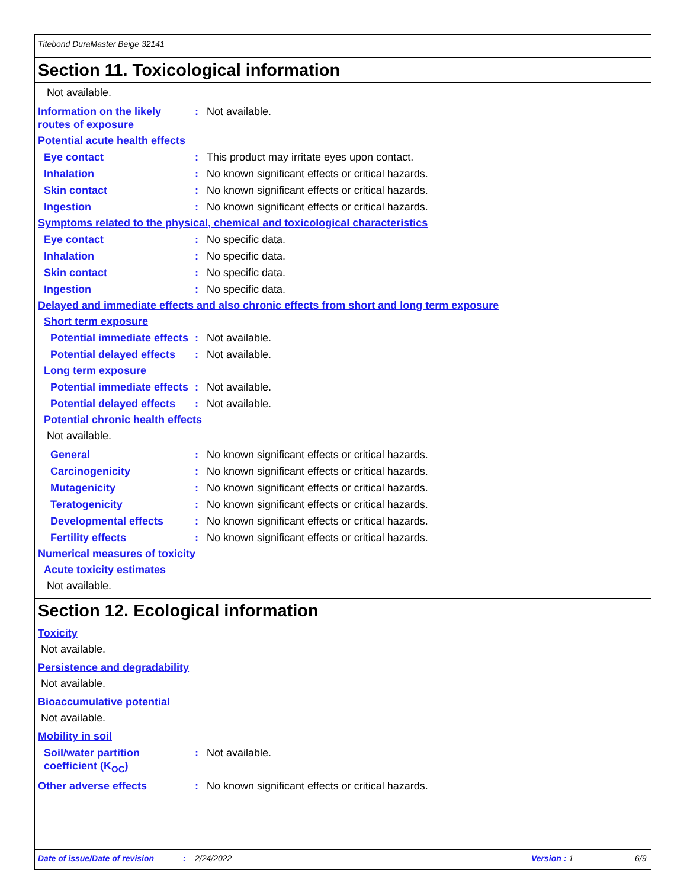Titebond DuraMaster Beige 32141
Section 11. Toxicological information
Not available.
Information on the likely routes of exposure
: Not available.
Potential acute health effects
Eye contact : This product may irritate eyes upon contact.
Inhalation : No known significant effects or critical hazards.
Skin contact : No known significant effects or critical hazards.
Ingestion : No known significant effects or critical hazards.
Symptoms related to the physical, chemical and toxicological characteristics
Eye contact : No specific data.
Inhalation : No specific data.
Skin contact : No specific data.
Ingestion : No specific data.
Delayed and immediate effects and also chronic effects from short and long term exposure
Short term exposure
Potential immediate effects
: Not available.
Potential delayed effects
: Not available.
Long term exposure
Potential immediate effects
: Not available.
Potential delayed effects
: Not available.
Potential chronic health effects
Not available.
General : No known significant effects or critical hazards.
Carcinogenicity : No known significant effects or critical hazards.
Mutagenicity : No known significant effects or critical hazards.
Teratogenicity : No known significant effects or critical hazards.
Developmental effects : No known significant effects or critical hazards.
Fertility effects : No known significant effects or critical hazards.
Numerical measures of toxicity
Acute toxicity estimates
Not available.
Section 12. Ecological information
Toxicity
Not available.
Persistence and degradability
Not available.
Bioaccumulative potential
Not available.
Mobility in soil
Soil/water partition coefficient (K<sub>OC</sub>)
: Not available.
Other adverse effects : No known significant effects or critical hazards.
Date of issue/Date of revision: 2/24/2022 Version : 1 6/9